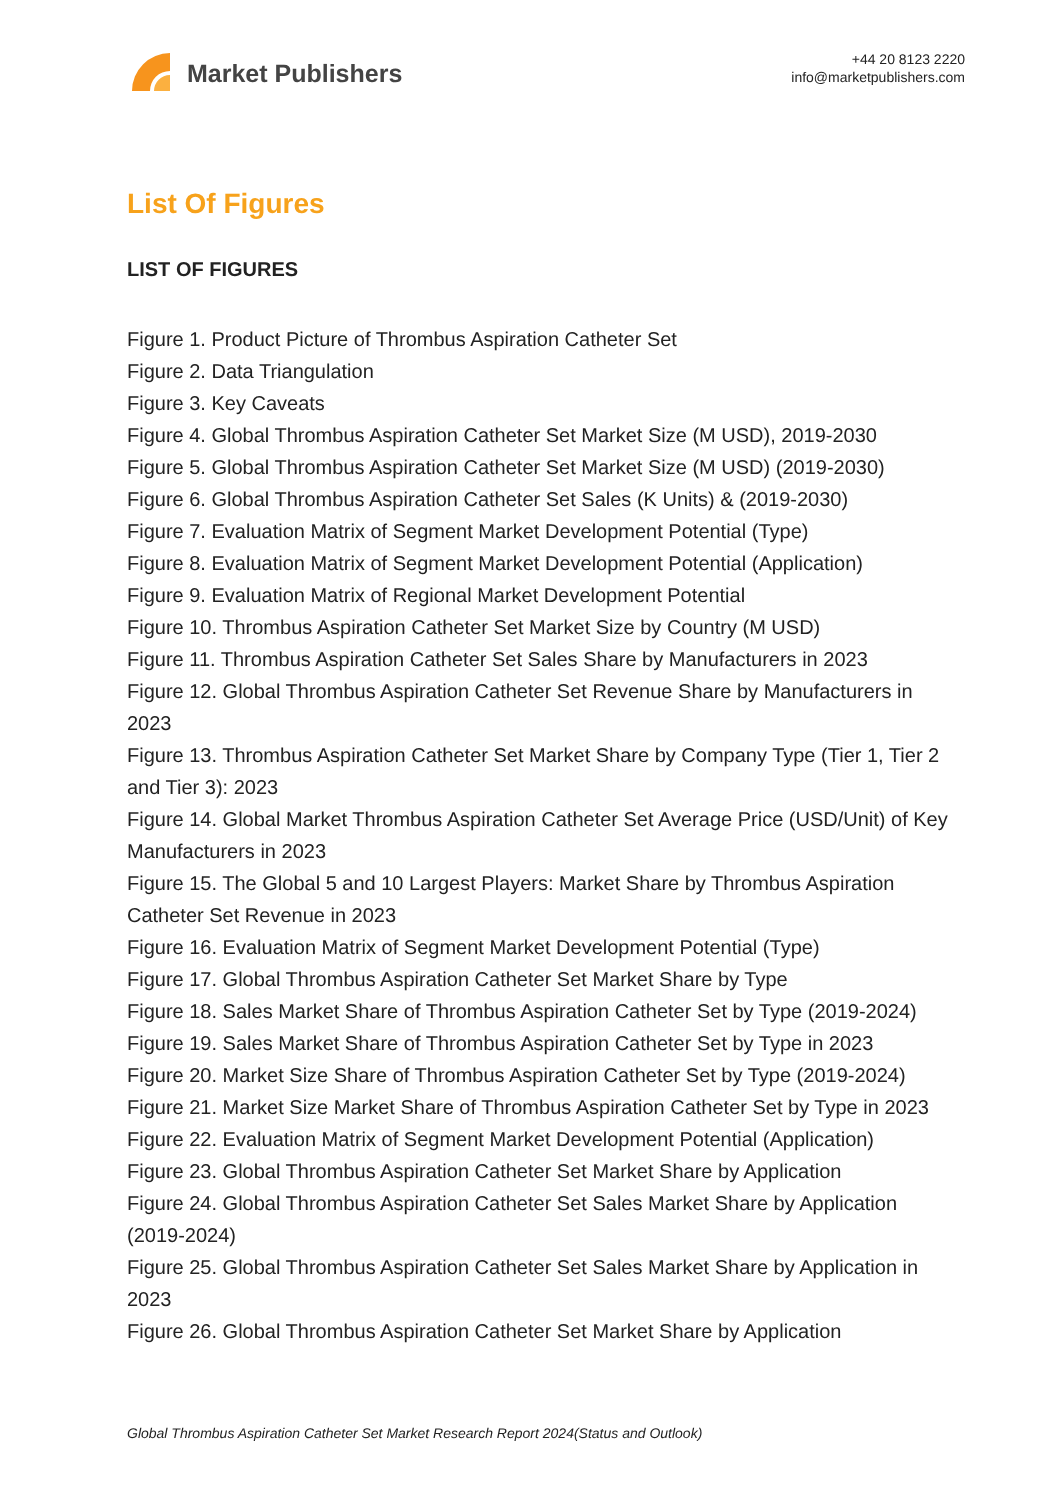Market Publishers
+44 20 8123 2220
info@marketpublishers.com
List Of Figures
LIST OF FIGURES
Figure 1. Product Picture of Thrombus Aspiration Catheter Set
Figure 2. Data Triangulation
Figure 3. Key Caveats
Figure 4. Global Thrombus Aspiration Catheter Set Market Size (M USD), 2019-2030
Figure 5. Global Thrombus Aspiration Catheter Set Market Size (M USD) (2019-2030)
Figure 6. Global Thrombus Aspiration Catheter Set Sales (K Units) & (2019-2030)
Figure 7. Evaluation Matrix of Segment Market Development Potential (Type)
Figure 8. Evaluation Matrix of Segment Market Development Potential (Application)
Figure 9. Evaluation Matrix of Regional Market Development Potential
Figure 10. Thrombus Aspiration Catheter Set Market Size by Country (M USD)
Figure 11. Thrombus Aspiration Catheter Set Sales Share by Manufacturers in 2023
Figure 12. Global Thrombus Aspiration Catheter Set Revenue Share by Manufacturers in 2023
Figure 13. Thrombus Aspiration Catheter Set Market Share by Company Type (Tier 1, Tier 2 and Tier 3): 2023
Figure 14. Global Market Thrombus Aspiration Catheter Set Average Price (USD/Unit) of Key Manufacturers in 2023
Figure 15. The Global 5 and 10 Largest Players: Market Share by Thrombus Aspiration Catheter Set Revenue in 2023
Figure 16. Evaluation Matrix of Segment Market Development Potential (Type)
Figure 17. Global Thrombus Aspiration Catheter Set Market Share by Type
Figure 18. Sales Market Share of Thrombus Aspiration Catheter Set by Type (2019-2024)
Figure 19. Sales Market Share of Thrombus Aspiration Catheter Set by Type in 2023
Figure 20. Market Size Share of Thrombus Aspiration Catheter Set by Type (2019-2024)
Figure 21. Market Size Market Share of Thrombus Aspiration Catheter Set by Type in 2023
Figure 22. Evaluation Matrix of Segment Market Development Potential (Application)
Figure 23. Global Thrombus Aspiration Catheter Set Market Share by Application
Figure 24. Global Thrombus Aspiration Catheter Set Sales Market Share by Application (2019-2024)
Figure 25. Global Thrombus Aspiration Catheter Set Sales Market Share by Application in 2023
Figure 26. Global Thrombus Aspiration Catheter Set Market Share by Application
Global Thrombus Aspiration Catheter Set Market Research Report 2024(Status and Outlook)